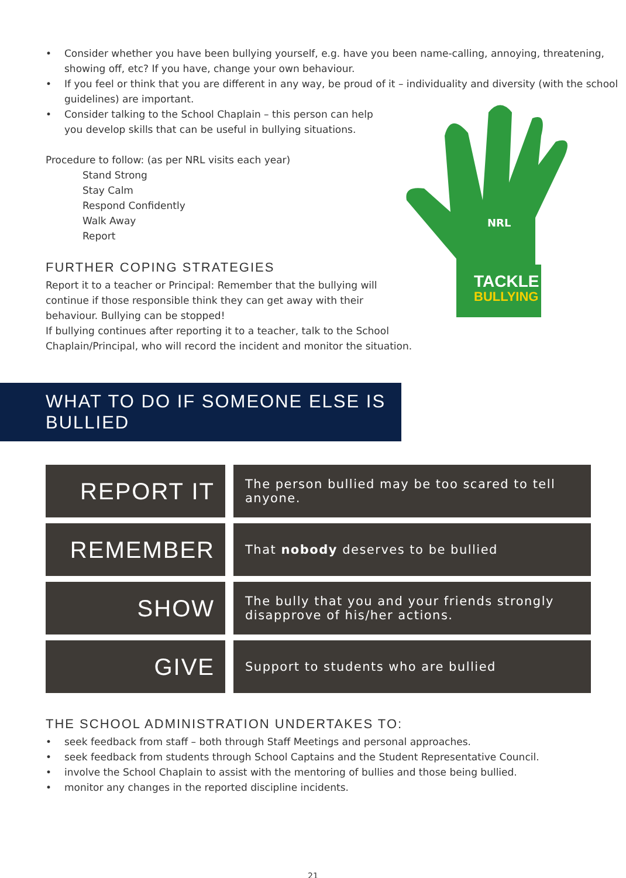• Consider whether you have been bullying yourself, e.g. have you been name-calling, annoying, threatening, showing off, etc? If you have, change your own behaviour.
• If you feel or think that you are different in any way, be proud of it – individuality and diversity (with the school guidelines) are important.
TACKLE
BULLYING
NRL
• Consider talking to the School Chaplain – this person can help you develop skills that can be useful in bullying situations.
Procedure to follow: (as per NRL visits each year)
Stand Strong
Stay Calm
Respond Confidently
Walk Away
Report
FURTHER COPING STRATEGIES
Report it to a teacher or Principal: Remember that the bullying will continue if those responsible think they can get away with their behaviour. Bullying can be stopped!
If bullying continues after reporting it to a teacher, talk to the School
Chaplain/Principal, who will record the incident and monitor the situation.
WHAT TO DO IF SOMEONE ELSE IS BULLIED
| REPORT IT | The person bullied may be too scared to tell anyone. |
| REMEMBER | That nobody deserves to be bullied |
| SHOW | The bully that you and your friends strongly disapprove of his/her actions. |
| GIVE | Support to students who are bullied |
THE SCHOOL ADMINISTRATION UNDERTAKES TO:
• seek feedback from staff – both through Staff Meetings and personal approaches.
• seek feedback from students through School Captains and the Student Representative Council.
• involve the School Chaplain to assist with the mentoring of bullies and those being bullied.
• monitor any changes in the reported discipline incidents.
21